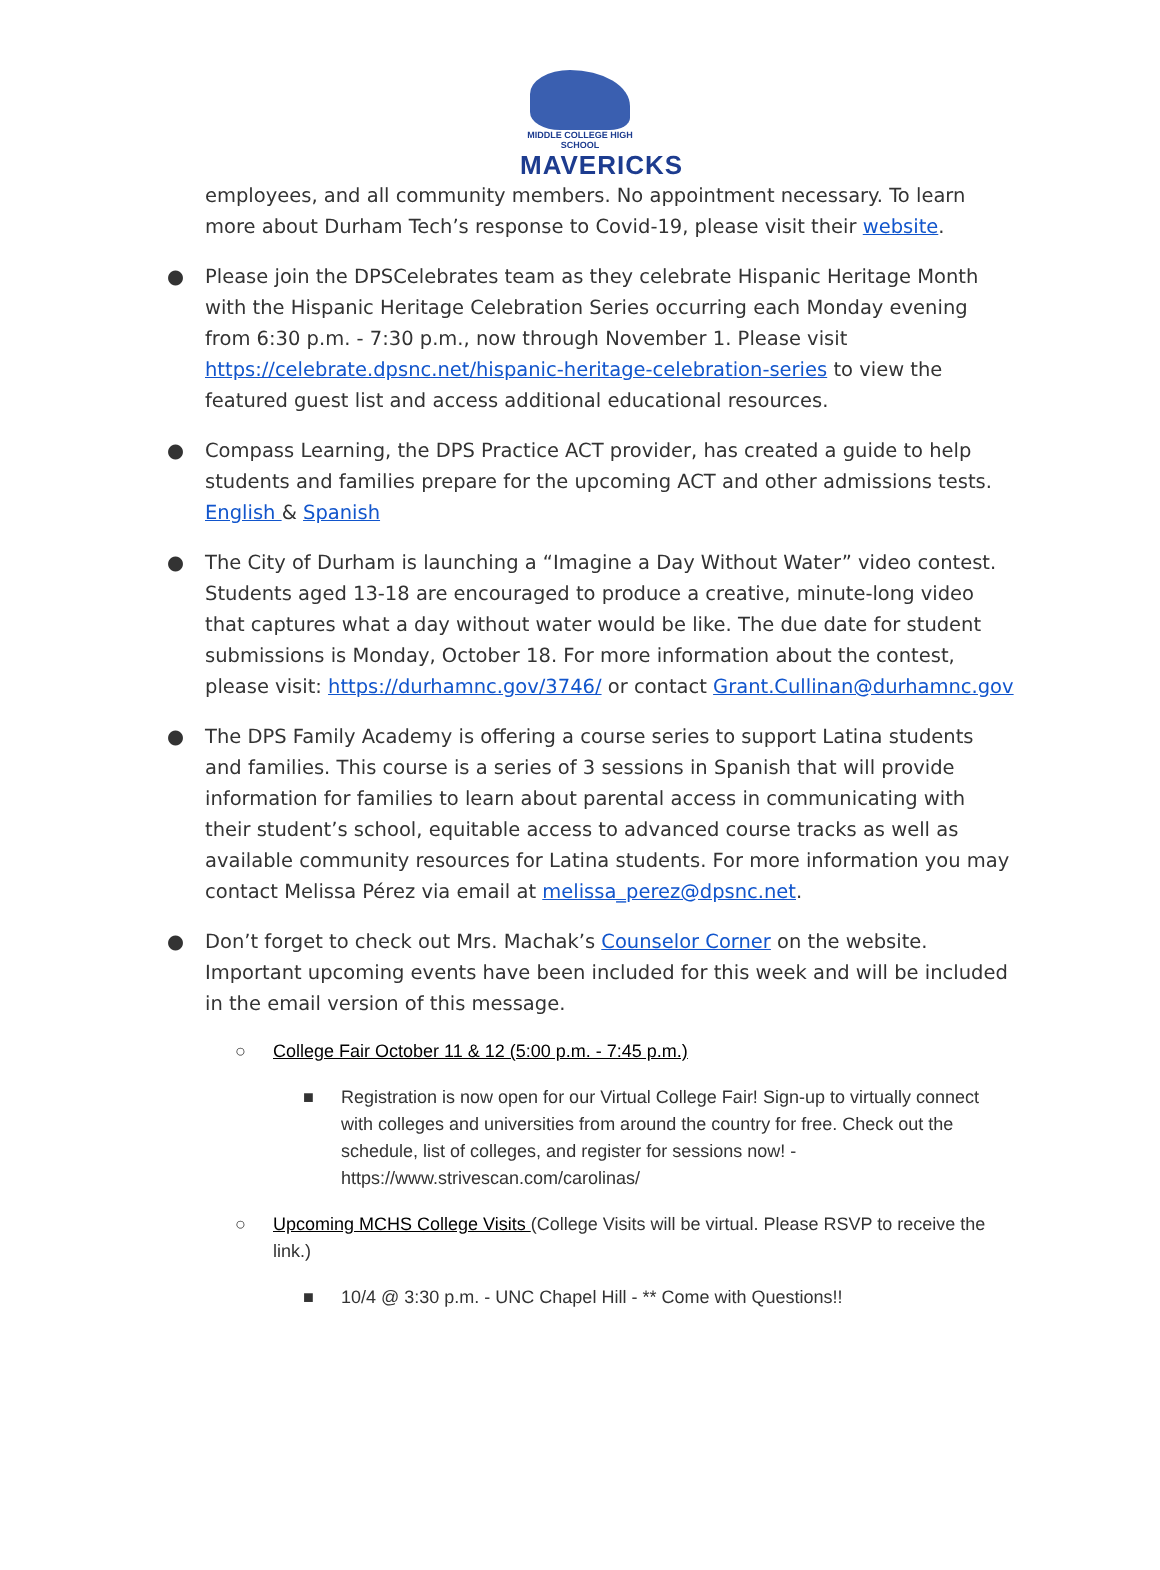MIDDLE COLLEGE HIGH SCHOOL
MAVERICKS
employees, and all community members. No appointment necessary. To learn more about Durham Tech’s response to Covid-19, please visit their website.
● Please join the DPSCelebrates team as they celebrate Hispanic Heritage Month with the Hispanic Heritage Celebration Series occurring each Monday evening from 6:30 p.m. - 7:30 p.m., now through November 1. Please visit https://celebrate.dpsnc.net/hispanic-heritage-celebration-series to view the featured guest list and access additional educational resources.
● Compass Learning, the DPS Practice ACT provider, has created a guide to help students and families prepare for the upcoming ACT and other admissions tests. English & Spanish
● The City of Durham is launching a “Imagine a Day Without Water” video contest. Students aged 13-18 are encouraged to produce a creative, minute-long video that captures what a day without water would be like. The due date for student submissions is Monday, October 18. For more information about the contest, please visit: https://durhamnc.gov/3746/ or contact Grant.Cullinan@durhamnc.gov
● The DPS Family Academy is offering a course series to support Latina students and families. This course is a series of 3 sessions in Spanish that will provide information for families to learn about parental access in communicating with their student’s school, equitable access to advanced course tracks as well as available community resources for Latina students. For more information you may contact Melissa Pérez via email at melissa_perez@dpsnc.net.
● Don’t forget to check out Mrs. Machak’s Counselor Corner on the website. Important upcoming events have been included for this week and will be included in the email version of this message.
○ College Fair October 11 & 12 (5:00 p.m. - 7:45 p.m.)
■ Registration is now open for our Virtual College Fair! Sign-up to virtually connect with colleges and universities from around the country for free. Check out the schedule, list of colleges, and register for sessions now! - https://www.strivescan.com/carolinas/
○ Upcoming MCHS College Visits (College Visits will be virtual. Please RSVP to receive the link.)
■ 10/4 @ 3:30 p.m. - UNC Chapel Hill - ** Come with Questions!!